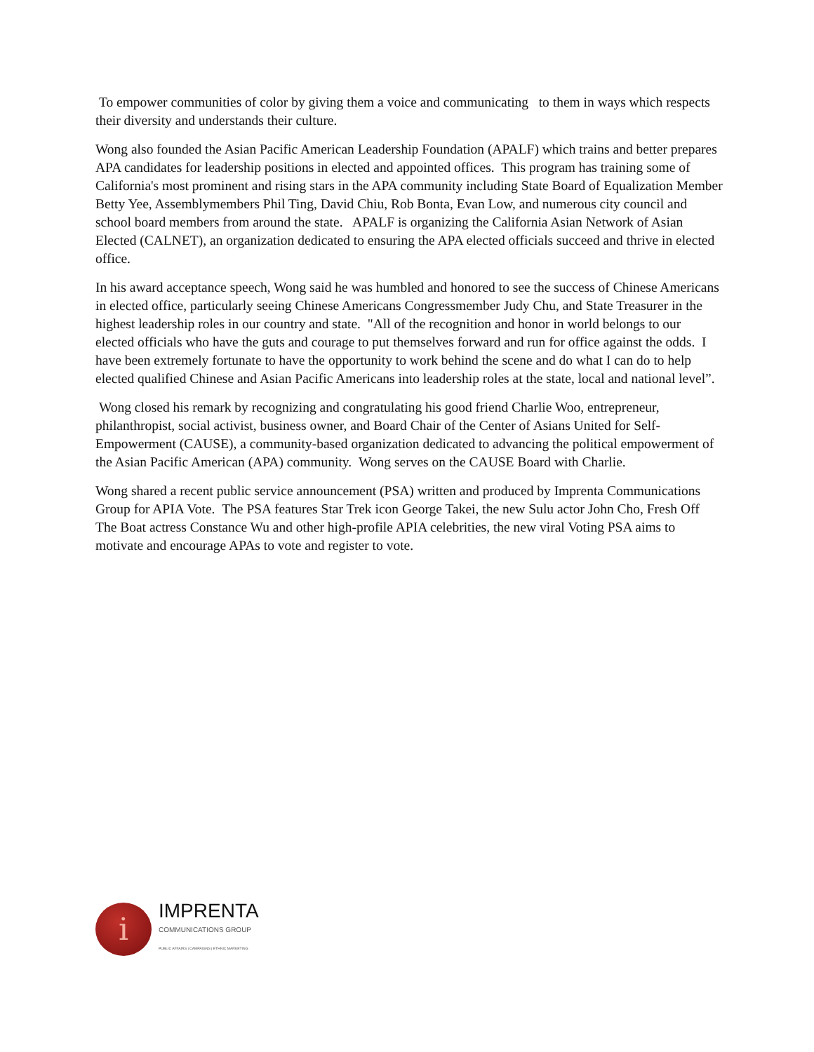To empower communities of color by giving them a voice and communicating to them in ways which respects their diversity and understands their culture.
Wong also founded the Asian Pacific American Leadership Foundation (APALF) which trains and better prepares APA candidates for leadership positions in elected and appointed offices. This program has training some of California's most prominent and rising stars in the APA community including State Board of Equalization Member Betty Yee, Assemblymembers Phil Ting, David Chiu, Rob Bonta, Evan Low, and numerous city council and school board members from around the state. APALF is organizing the California Asian Network of Asian Elected (CALNET), an organization dedicated to ensuring the APA elected officials succeed and thrive in elected office.
In his award acceptance speech, Wong said he was humbled and honored to see the success of Chinese Americans in elected office, particularly seeing Chinese Americans Congressmember Judy Chu, and State Treasurer in the highest leadership roles in our country and state. "All of the recognition and honor in world belongs to our elected officials who have the guts and courage to put themselves forward and run for office against the odds. I have been extremely fortunate to have the opportunity to work behind the scene and do what I can do to help elected qualified Chinese and Asian Pacific Americans into leadership roles at the state, local and national level”.
Wong closed his remark by recognizing and congratulating his good friend Charlie Woo, entrepreneur, philanthropist, social activist, business owner, and Board Chair of the Center of Asians United for Self-Empowerment (CAUSE), a community-based organization dedicated to advancing the political empowerment of the Asian Pacific American (APA) community. Wong serves on the CAUSE Board with Charlie.
Wong shared a recent public service announcement (PSA) written and produced by Imprenta Communications Group for APIA Vote. The PSA features Star Trek icon George Takei, the new Sulu actor John Cho, Fresh Off The Boat actress Constance Wu and other high-profile APIA celebrities, the new viral Voting PSA aims to motivate and encourage APAs to vote and register to vote.
i
IMPRENTA
COMMUNICATIONS GROUP
PUBLIC AFFAIRS | CAMPAIGNS | ETHNIC MARKETING